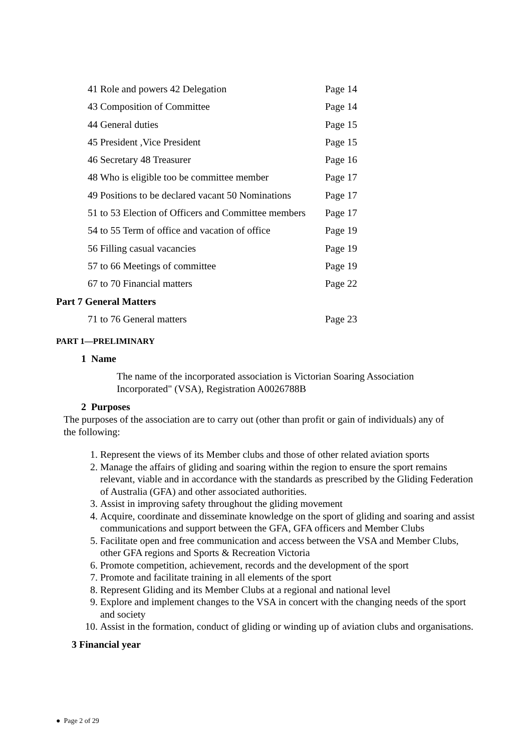41 Role and powers 42 Delegation Page 14
43 Composition of Committee Page 14
44 General duties Page 15
45 President ,Vice President Page 15
46 Secretary 48 Treasurer Page 16
48 Who is eligible too be committee member Page 17
49 Positions to be declared vacant 50 Nominations Page 17
51 to 53 Election of Officers and Committee members Page 17
54 to 55 Term of office and vacation of office Page 19
56 Filling casual vacancies Page 19
57 to 66 Meetings of committee Page 19
67 to 70 Financial matters Page 22
Part 7 General Matters
71 to 76 General matters Page 23
PART 1—PRELIMINARY
1 Name
The name of the incorporated association is Victorian Soaring Association Incorporated" (VSA), Registration A0026788B
2 Purposes
The purposes of the association are to carry out (other than profit or gain of individuals) any of the following:
1. Represent the views of its Member clubs and those of other related aviation sports
2. Manage the affairs of gliding and soaring within the region to ensure the sport remains relevant, viable and in accordance with the standards as prescribed by the Gliding Federation of Australia (GFA) and other associated authorities.
3. Assist in improving safety throughout the gliding movement
4. Acquire, coordinate and disseminate knowledge on the sport of gliding and soaring and assist communications and support between the GFA, GFA officers and Member Clubs
5. Facilitate open and free communication and access between the VSA and Member Clubs, other GFA regions and Sports & Recreation Victoria
6. Promote competition, achievement, records and the development of the sport
7. Promote and facilitate training in all elements of the sport
8. Represent Gliding and its Member Clubs at a regional and national level
9. Explore and implement changes to the VSA in concert with the changing needs of the sport and society
10. Assist in the formation, conduct of gliding or winding up of aviation clubs and organisations.
3 Financial year
● Page 2 of 29